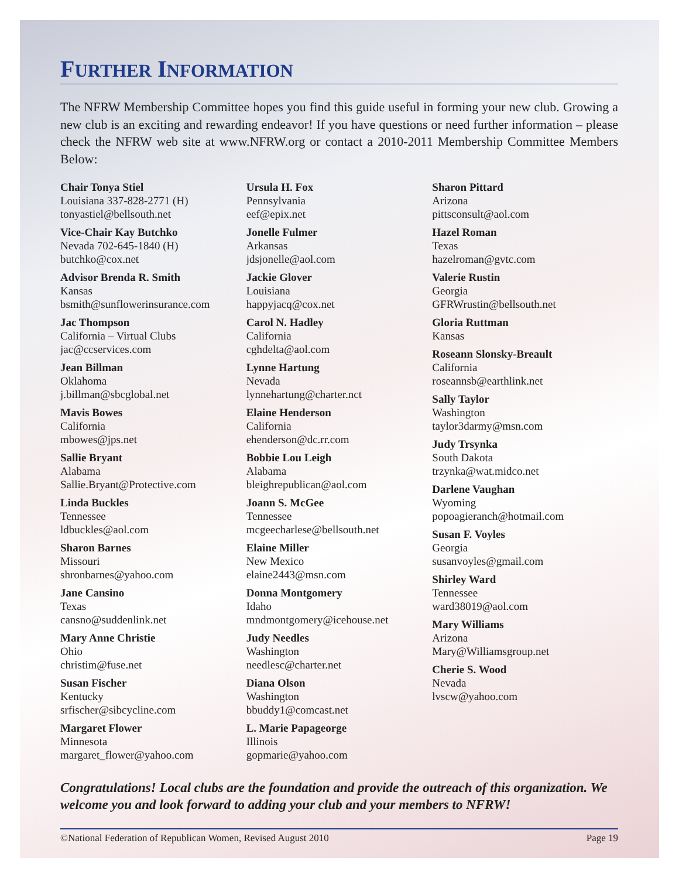FURTHER INFORMATION
The NFRW Membership Committee hopes you find this guide useful in forming your new club. Growing a new club is an exciting and rewarding endeavor! If you have questions or need further information – please check the NFRW web site at www.NFRW.org or contact a 2010-2011 Membership Committee Members Below:
Chair Tonya Stiel
Louisiana 337-828-2771 (H)
tonyastiel@bellsouth.net
Vice-Chair Kay Butchko
Nevada 702-645-1840 (H)
butchko@cox.net
Advisor Brenda R. Smith
Kansas
bsmith@sunflowerinsurance.com
Jac Thompson
California – Virtual Clubs
jac@ccservices.com
Jean Billman
Oklahoma
j.billman@sbcglobal.net
Mavis Bowes
California
mbowes@jps.net
Sallie Bryant
Alabama
Sallie.Bryant@Protective.com
Linda Buckles
Tennessee
ldbuckles@aol.com
Sharon Barnes
Missouri
shronbarnes@yahoo.com
Jane Cansino
Texas
cansno@suddenlink.net
Mary Anne Christie
Ohio
christim@fuse.net
Susan Fischer
Kentucky
srfischer@sibcycline.com
Margaret Flower
Minnesota
margaret_flower@yahoo.com
Ursula H. Fox
Pennsylvania
eef@epix.net
Jonelle Fulmer
Arkansas
jdsjonelle@aol.com
Jackie Glover
Louisiana
happyjacq@cox.net
Carol N. Hadley
California
cghdelta@aol.com
Lynne Hartung
Nevada
lynnehartung@charter.nct
Elaine Henderson
California
ehenderson@dc.rr.com
Bobbie Lou Leigh
Alabama
bleighrepublican@aol.com
Joann S. McGee
Tennessee
mcgeecharlese@bellsouth.net
Elaine Miller
New Mexico
elaine2443@msn.com
Donna Montgomery
Idaho
mndmontgomery@icehouse.net
Judy Needles
Washington
needlesc@charter.net
Diana Olson
Washington
bbuddy1@comcast.net
L. Marie Papageorge
Illinois
gopmarie@yahoo.com
Sharon Pittard
Arizona
pittsconsult@aol.com
Hazel Roman
Texas
hazelroman@gvtc.com
Valerie Rustin
Georgia
GFRWrustin@bellsouth.net
Gloria Ruttman
Kansas
Roseann Slonsky-Breault
California
roseannsb@earthlink.net
Sally Taylor
Washington
taylor3darmy@msn.com
Judy Trsynka
South Dakota
trzynka@wat.midco.net
Darlene Vaughan
Wyoming
popoagieranch@hotmail.com
Susan F. Voyles
Georgia
susanvoyles@gmail.com
Shirley Ward
Tennessee
ward38019@aol.com
Mary Williams
Arizona
Mary@Williamsgroup.net
Cherie S. Wood
Nevada
lvscw@yahoo.com
Congratulations! Local clubs are the foundation and provide the outreach of this organization. We welcome you and look forward to adding your club and your members to NFRW!
©National Federation of Republican Women, Revised August 2010 Page 19